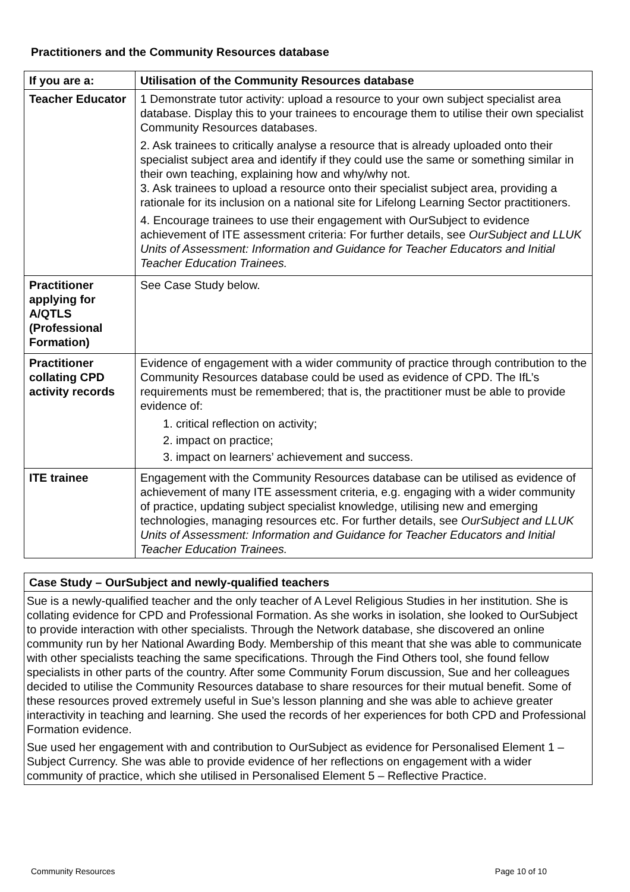Practitioners and the Community Resources database
| If you are a: | Utilisation of the Community Resources database |
| --- | --- |
| Teacher Educator | 1 Demonstrate tutor activity: upload a resource to your own subject specialist area database. Display this to your trainees to encourage them to utilise their own specialist Community Resources databases. 2. Ask trainees to critically analyse a resource that is already uploaded onto their specialist subject area and identify if they could use the same or something similar in their own teaching, explaining how and why/why not. 3. Ask trainees to upload a resource onto their specialist subject area, providing a rationale for its inclusion on a national site for Lifelong Learning Sector practitioners. 4. Encourage trainees to use their engagement with OurSubject to evidence achievement of ITE assessment criteria: For further details, see OurSubject and LLUK Units of Assessment: Information and Guidance for Teacher Educators and Initial Teacher Education Trainees. |
| Practitioner applying for A/QTLS (Professional Formation) | See Case Study below. |
| Practitioner collating CPD activity records | Evidence of engagement with a wider community of practice through contribution to the Community Resources database could be used as evidence of CPD. The IfL’s requirements must be remembered; that is, the practitioner must be able to provide evidence of: 1. critical reflection on activity; 2. impact on practice; 3. impact on learners’ achievement and success. |
| ITE trainee | Engagement with the Community Resources database can be utilised as evidence of achievement of many ITE assessment criteria, e.g. engaging with a wider community of practice, updating subject specialist knowledge, utilising new and emerging technologies, managing resources etc. For further details, see OurSubject and LLUK Units of Assessment: Information and Guidance for Teacher Educators and Initial Teacher Education Trainees. |
| Case Study – OurSubject and newly-qualified teachers |
| --- |
| Sue is a newly-qualified teacher and the only teacher of A Level Religious Studies in her institution. She is collating evidence for CPD and Professional Formation. As she works in isolation, she looked to OurSubject to provide interaction with other specialists. Through the Network database, she discovered an online community run by her National Awarding Body. Membership of this meant that she was able to communicate with other specialists teaching the same specifications. Through the Find Others tool, she found fellow specialists in other parts of the country. After some Community Forum discussion, Sue and her colleagues decided to utilise the Community Resources database to share resources for their mutual benefit. Some of these resources proved extremely useful in Sue’s lesson planning and she was able to achieve greater interactivity in teaching and learning. She used the records of her experiences for both CPD and Professional Formation evidence. Sue used her engagement with and contribution to OurSubject as evidence for Personalised Element 1 – Subject Currency. She was able to provide evidence of her reflections on engagement with a wider community of practice, which she utilised in Personalised Element 5 – Reflective Practice. |
Community Resources Page 10 of 10